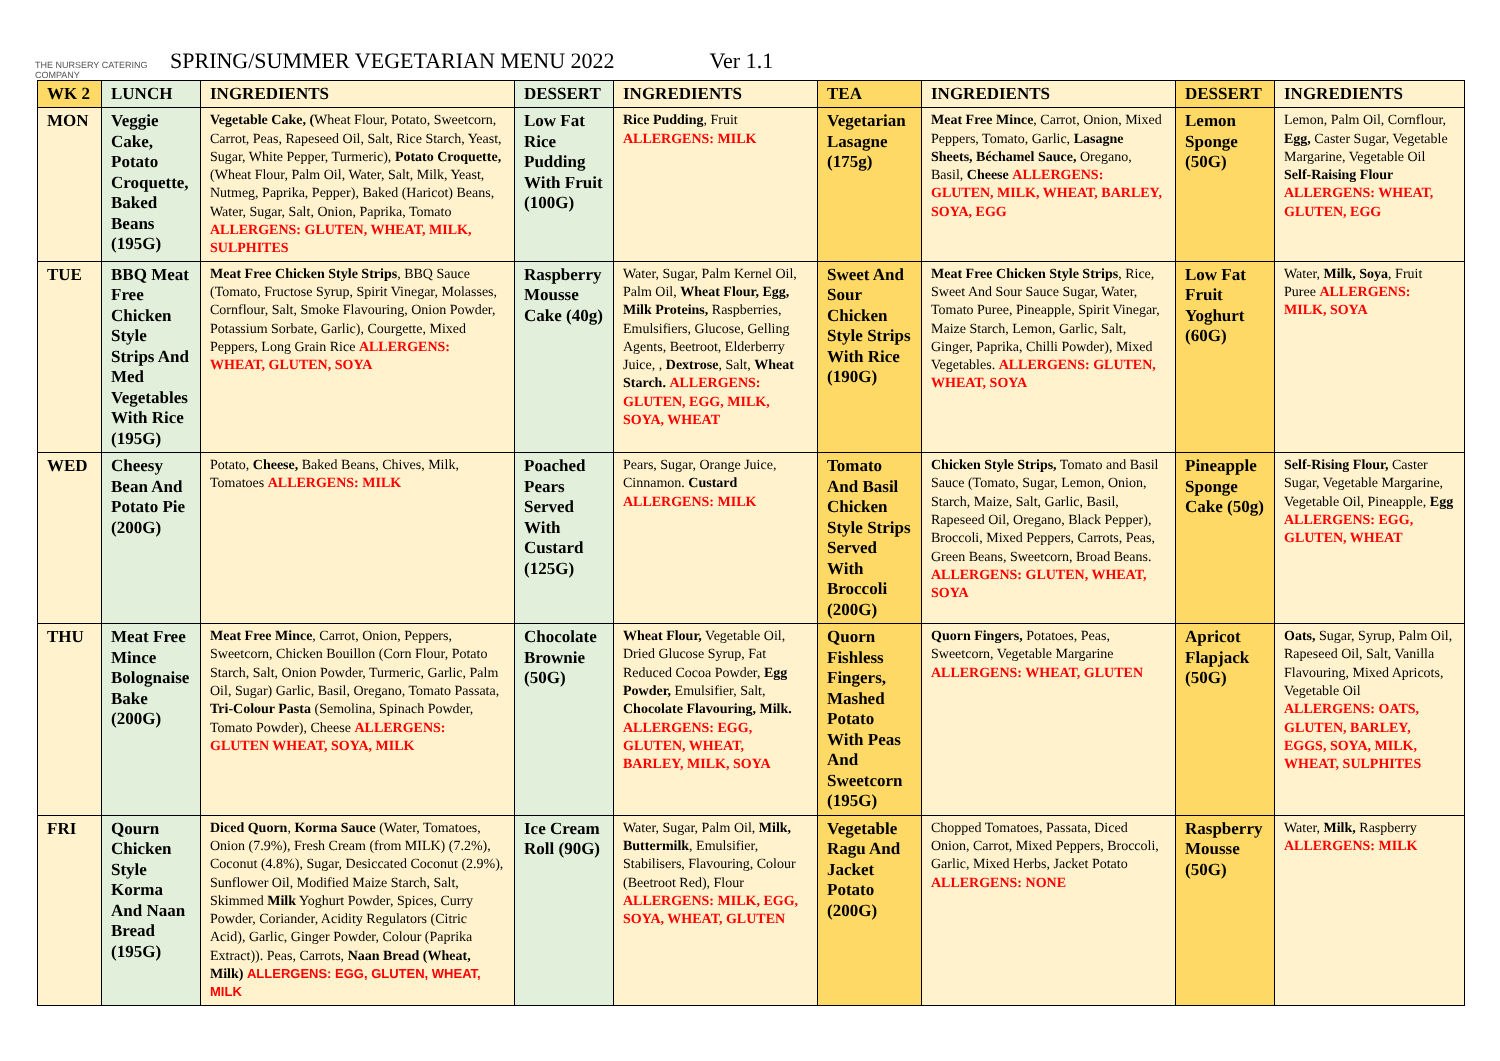THE NURSERY CATERING COMPANY
SPRING/SUMMER VEGETARIAN MENU 2022
Ver 1.1
| WK 2 | LUNCH | INGREDIENTS | DESSERT | INGREDIENTS | TEA | INGREDIENTS | DESSERT | INGREDIENTS |
| --- | --- | --- | --- | --- | --- | --- | --- | --- |
| MON | Veggie Cake, Potato Croquette, Baked Beans (195G) | Vegetable Cake, ( Wheat Flour, Potato, Sweetcorn, Carrot, Peas, Rapeseed Oil, Salt, Rice Starch, Yeast, Sugar, White Pepper, Turmeric), Potato Croquette, (Wheat Flour, Palm Oil, Water, Salt, Milk, Yeast, Nutmeg, Paprika, Pepper), Baked (Haricot) Beans, Water, Sugar, Salt, Onion, Paprika, Tomato ALLERGENS: GLUTEN, WHEAT, MILK, SULPHITES | Low Fat Rice Pudding With Fruit (100G) | Rice Pudding , Fruit ALLERGENS: MILK | Vegetarian Lasagne (175g) | Meat Free Mince , Carrot, Onion, Mixed Peppers, Tomato, Garlic, Lasagne Sheets, Béchamel Sauce, Oregano, Basil, Cheese ALLERGENS: GLUTEN, MILK, WHEAT, BARLEY, SOYA, EGG | Lemon Sponge (50G) | Lemon, Palm Oil, Cornflour, Egg, Caster Sugar, Vegetable Margarine, Vegetable Oil Self-Raising Flour ALLERGENS: WHEAT, GLUTEN, EGG |
| TUE | BBQ Meat Free Chicken Style Strips And Med Vegetables With Rice (195G) | Meat Free Chicken Style Strips , BBQ Sauce (Tomato, Fructose Syrup, Spirit Vinegar, Molasses, Cornflour, Salt, Smoke Flavouring, Onion Powder, Potassium Sorbate, Garlic), Courgette, Mixed Peppers, Long Grain Rice ALLERGENS: WHEAT, GLUTEN, SOYA | Raspberry Mousse Cake (40g) | Water, Sugar, Palm Kernel Oil, Palm Oil, Wheat Flour, Egg, Milk Proteins, Raspberries, Emulsifiers, Glucose, Gelling Agents, Beetroot, Elderberry Juice, , Dextrose , Salt, Wheat Starch. ALLERGENS: GLUTEN, EGG, MILK, SOYA, WHEAT | Sweet And Sour Chicken Style Strips With Rice (190G) | Meat Free Chicken Style Strips , Rice, Sweet And Sour Sauce Sugar, Water, Tomato Puree, Pineapple, Spirit Vinegar, Maize Starch, Lemon, Garlic, Salt, Ginger, Paprika, Chilli Powder), Mixed Vegetables. ALLERGENS: GLUTEN, WHEAT, SOYA | Low Fat Fruit Yoghurt (60G) | Water, Milk, Soya , Fruit Puree ALLERGENS: MILK, SOYA |
| WED | Cheesy Bean And Potato Pie (200G) | Potato, Cheese, Baked Beans, Chives, Milk, Tomatoes ALLERGENS: MILK | Poached Pears Served With Custard (125G) | Pears, Sugar, Orange Juice, Cinnamon. Custard ALLERGENS: MILK | Tomato And Basil Chicken Style Strips Served With Broccoli (200G) | Chicken Style Strips, Tomato and Basil Sauce (Tomato, Sugar, Lemon, Onion, Starch, Maize, Salt, Garlic, Basil, Rapeseed Oil, Oregano, Black Pepper), Broccoli, Mixed Peppers, Carrots, Peas, Green Beans, Sweetcorn, Broad Beans. ALLERGENS: GLUTEN, WHEAT, SOYA | Pineapple Sponge Cake (50g) | Self-Rising Flour, Caster Sugar, Vegetable Margarine, Vegetable Oil, Pineapple, Egg ALLERGENS: EGG, GLUTEN, WHEAT |
| THU | Meat Free Mince Bolognaise Bake (200G) | Meat Free Mince , Carrot, Onion, Peppers, Sweetcorn, Chicken Bouillon (Corn Flour, Potato Starch, Salt, Onion Powder, Turmeric, Garlic, Palm Oil, Sugar) Garlic, Basil, Oregano, Tomato Passata, Tri-Colour Pasta (Semolina, Spinach Powder, Tomato Powder), Cheese ALLERGENS: GLUTEN WHEAT, SOYA, MILK | Chocolate Brownie (50G) | Wheat Flour, Vegetable Oil, Dried Glucose Syrup, Fat Reduced Cocoa Powder, Egg Powder, Emulsifier, Salt, Chocolate Flavouring, Milk. ALLERGENS: EGG, GLUTEN, WHEAT, BARLEY, MILK, SOYA | Quorn Fishless Fingers, Mashed Potato With Peas And Sweetcorn (195G) | Quorn Fingers, Potatoes, Peas, Sweetcorn, Vegetable Margarine ALLERGENS: WHEAT, GLUTEN | Apricot Flapjack (50G) | Oats, Sugar, Syrup, Palm Oil, Rapeseed Oil, Salt, Vanilla Flavouring, Mixed Apricots, Vegetable Oil ALLERGENS: OATS, GLUTEN, BARLEY, EGGS, SOYA, MILK, WHEAT, SULPHITES |
| FRI | Qourn Chicken Style Korma And Naan Bread (195G) | Diced Quorn , Korma Sauce (Water, Tomatoes, Onion (7.9%), Fresh Cream (from MILK) (7.2%), Coconut (4.8%), Sugar, Desiccated Coconut (2.9%), Sunflower Oil, Modified Maize Starch, Salt, Skimmed Milk Yoghurt Powder, Spices, Curry Powder, Coriander, Acidity Regulators (Citric Acid), Garlic, Ginger Powder, Colour (Paprika Extract)). Peas, Carrots, Naan Bread (Wheat, Milk) ALLERGENS: EGG, GLUTEN, WHEAT, MILK | Ice Cream Roll (90G) | Water, Sugar, Palm Oil, Milk, Buttermilk , Emulsifier, Stabilisers, Flavouring, Colour (Beetroot Red), Flour ALLERGENS: MILK, EGG, SOYA, WHEAT, GLUTEN | Vegetable Ragu And Jacket Potato (200G) | Chopped Tomatoes, Passata, Diced Onion, Carrot, Mixed Peppers, Broccoli, Garlic, Mixed Herbs, Jacket Potato ALLERGENS: NONE | Raspberry Mousse (50G) | Water, Milk, Raspberry ALLERGENS: MILK |